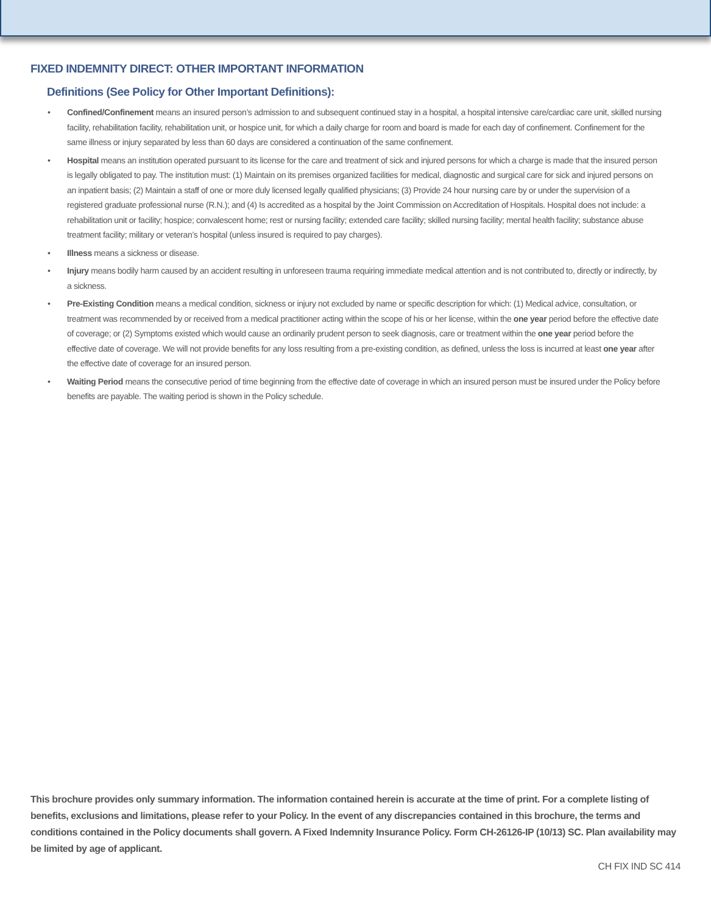FIXED INDEMNITY DIRECT: OTHER IMPORTANT INFORMATION
Definitions (See Policy for Other Important Definitions):
• Confined/Confinement means an insured person’s admission to and subsequent continued stay in a hospital, a hospital intensive care/cardiac care unit, skilled nursing facility, rehabilitation facility, rehabilitation unit, or hospice unit, for which a daily charge for room and board is made for each day of confinement. Confinement for the same illness or injury separated by less than 60 days are considered a continuation of the same confinement.
• Hospital means an institution operated pursuant to its license for the care and treatment of sick and injured persons for which a charge is made that the insured person is legally obligated to pay. The institution must: (1) Maintain on its premises organized facilities for medical, diagnostic and surgical care for sick and injured persons on an inpatient basis; (2) Maintain a staff of one or more duly licensed legally qualified physicians; (3) Provide 24 hour nursing care by or under the supervision of a registered graduate professional nurse (R.N.); and (4) Is accredited as a hospital by the Joint Commission on Accreditation of Hospitals. Hospital does not include: a rehabilitation unit or facility; hospice; convalescent home; rest or nursing facility; extended care facility; skilled nursing facility; mental health facility; substance abuse treatment facility; military or veteran’s hospital (unless insured is required to pay charges).
• Illness means a sickness or disease.
• Injury means bodily harm caused by an accident resulting in unforeseen trauma requiring immediate medical attention and is not contributed to, directly or indirectly, by a sickness.
• Pre-Existing Condition means a medical condition, sickness or injury not excluded by name or specific description for which: (1) Medical advice, consultation, or treatment was recommended by or received from a medical practitioner acting within the scope of his or her license, within the one year period before the effective date of coverage; or (2) Symptoms existed which would cause an ordinarily prudent person to seek diagnosis, care or treatment within the one year period before the effective date of coverage. We will not provide benefits for any loss resulting from a pre-existing condition, as defined, unless the loss is incurred at least one year after the effective date of coverage for an insured person.
• Waiting Period means the consecutive period of time beginning from the effective date of coverage in which an insured person must be insured under the Policy before benefits are payable. The waiting period is shown in the Policy schedule.
This brochure provides only summary information. The information contained herein is accurate at the time of print. For a complete listing of benefits, exclusions and limitations, please refer to your Policy. In the event of any discrepancies contained in this brochure, the terms and conditions contained in the Policy documents shall govern. A Fixed Indemnity Insurance Policy. Form CH-26126-IP (10/13) SC. Plan availability may be limited by age of applicant.
CH FIX IND SC 414